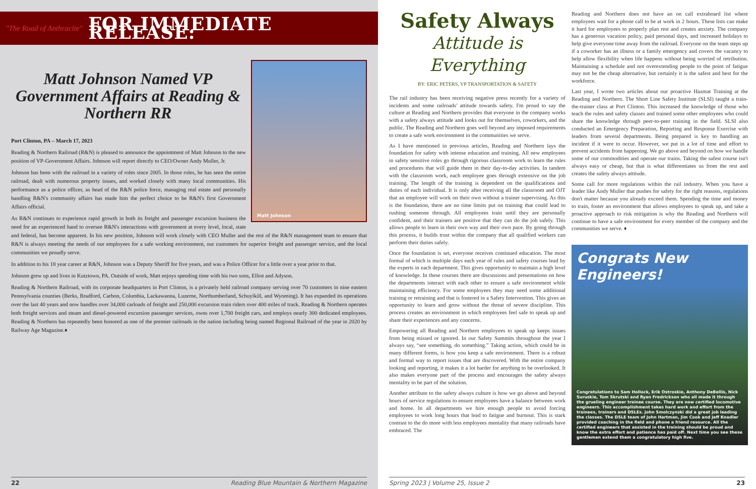"The Road of Anthracite"
FOR IMMEDIATE RELEASE:
Matt Johnson
Matt Johnson Named VP Government Affairs at Reading & Northern RR
Port Clinton, PA – March 17, 2023
Reading & Northern Railroad (R&N) is pleased to announce the appointment of Matt Johnson to the new position of VP-Government Affairs. Johnson will report directly to CEO/Owner Andy Muller, Jr.
Johnson has been with the railroad in a variety of roles since 2005. In those roles, he has seen the entire railroad, dealt with numerous property issues, and worked closely with many local communities. His performance as a police officer, as head of the R&N police force, managing real estate and personally handling R&N's community affairs has made him the perfect choice to be R&N's first Government Affairs official.
As R&N continues to experience rapid growth in both its freight and passenger excursion business the need for an experienced hand to oversee R&N's interactions with government at every level, local, state and federal, has become apparent. In his new position, Johnson will work closely with CEO Muller and the rest of the R&N management team to ensure that R&N is always meeting the needs of our employees for a safe working environment, our customers for superior freight and passenger service, and the local communities we proudly serve.
In addition to his 18 year career at R&N, Johnson was a Deputy Sheriff for five years, and was a Police Officer for a little over a year prior to that.
Johnson grew up and lives in Kutztown, PA. Outside of work, Matt enjoys spending time with his two sons, Elliot and Adyson.
Reading & Northern Railroad, with its corporate headquarters in Port Clinton, is a privately held railroad company serving over 70 customers in nine eastern Pennsylvania counties (Berks, Bradford, Carbon, Columbia, Lackawanna, Luzerne, Northumberland, Schuylkill, and Wyoming). It has expanded its operations over the last 40 years and now handles over 34,000 carloads of freight and 250,000 excursion train riders over 400 miles of track. Reading & Northern operates both freight services and steam and diesel-powered excursion passenger services, owns over 1,700 freight cars, and employs nearly 300 dedicated employees. Reading & Northern has repeatedly been honored as one of the premier railroads in the nation including being named Regional Railroad of the year in 2020 by Railway Age Magazine.♦
22 Reading Blue Mountain & Northern Magazine
Safety Always
Attitude is Everything
BY: ERIC PETERS, VP TRANSPORTATION & SAFETY
The rail industry has been receiving negative press recently for a variety of incidents and some railroads' attitude towards safety. I'm proud to say the culture at Reading and Northern provides that everyone in the company works with a safety always attitude and looks out for themselves, coworkers, and the public. The Reading and Northern goes well beyond any imposed requirements to create a safe work environment in the communities we serve.
As I have mentioned in previous articles, Reading and Northern lays the foundation for safety with intense education and training. All new employees in safety sensitive roles go through rigorous classroom work to learn the rules and procedures that will guide them in their day-to-day activities. In tandem with the classroom work, each employee goes through extensive on the job training. The length of the training is dependent on the qualifications and duties of each individual. It is only after receiving all the classroom and OJT that an employee will work on their own without a trainer supervising. As this is the foundation, there are no time limits put on training that could lead to rushing someone through. All employees train until they are personally confident, and their trainers are positive that they can do the job safely. This allows people to learn in their own way and their own pace. By going through this process, it builds trust within the company that all qualified workers can perform their duties safely.
Once the foundation is set, everyone receives continued education. The most formal of which is multiple days each year of rules and safety courses lead by the experts in each department. This gives opportunity to maintain a high level of knowledge. In these courses there are discussions and presentations on how the departments interact with each other to ensure a safe environment while maintaining efficiency. For some employees they may need some additional training or retraining and that is fostered in a Safety Intervention. This gives an opportunity to learn and grow without the threat of severe discipline. This process creates an environment in which employees feel safe to speak up and share their experiences and any concerns.
Empowering all Reading and Northern employees to speak up keeps issues from being missed or ignored. In our Safety Summits throughout the year I always say, “see something, do something.” Taking action, which could be in many different forms, is how you keep a safe environment. There is a robust and formal way to report issues that are discovered. With the entire company looking and reporting, it makes it a lot harder for anything to be overlooked. It also makes everyone part of the process and encourages the safety always mentality to be part of the solution.
Another attribute to the safety always culture is how we go above and beyond hours of service regulations to ensure employees have a balance between work and home. In all departments we hire enough people to avoid forcing employees to work long hours that lead to fatigue and burnout. This is stark contrast to the do more with less employees mentality that many railroads have embraced. The
Reading and Northern does not have an on call extraboard list where employees wait for a phone call to be at work in 2 hours. These lists can make it hard for employees to properly plan rest and creates anxiety. The company has a generous vacation policy, paid personal days, and increased holidays to help give everyone time away from the railroad. Everyone on the team steps up if a coworker has an illness or a family emergency and covers the vacancy to help allow flexibility when life happens without being worried of retribution. Maintaining a schedule and not overextending people to the point of fatigue may not be the cheap alternative, but certainly it is the safest and best for the workforce.
Last year, I wrote two articles about our proactive Hazmat Training at the Reading and Northern. The Short Line Safety Institute (SLSI) taught a train-the-trainer class at Port Clinton. This increased the knowledge of those who teach the rules and safety classes and trained some other employees who could share the knowledge through peer-to-peer training in the field. SLSI also conducted an Emergency Preparation, Reporting and Response Exercise with leaders from several departments. Being prepared is key to handling an incident if it were to occur. However, we put in a lot of time and effort to prevent accidents from happening. We go above and beyond on how we handle some of our commodities and operate our trains. Taking the safest course isn't always easy or cheap, but that is what differentiates us from the rest and creates the safety always attitude.
Some call for more regulations within the rail industry. When you have a leader like Andy Muller that pushes for safety for the right reasons, regulations don't matter because you already exceed them. Spending the time and money to train, foster an environment that allows employees to speak up, and take a proactive approach to risk mitigation is why the Reading and Northern will continue to have a safe environment for every member of the company and the communities we serve. ♦
Congrats New Engineers!
Congratulations to Sam Hollock, Erik Ostroskie, Anthony DeBellis, Nick Suruskie, Tom Skrutski and Ryan Fredrickson who all made it through the grueling engineer trainee course. They are now certified locomotive engineers. This accomplishment takes hard work and effort from the trainees, trainers and DSLEs. John Smolczynski did a great job leading the classes. The DSLE team of John Hartman, Jim Cook and Jeff Knadler provided coaching in the field and phone a friend resource. All the certified engineers that assisted in the training should be proud and know the extra effort and patience has paid off. Next time you see these gentlemen extend them a congratulatory high five.
Spring 2023 | Volume 25, Issue 2 23